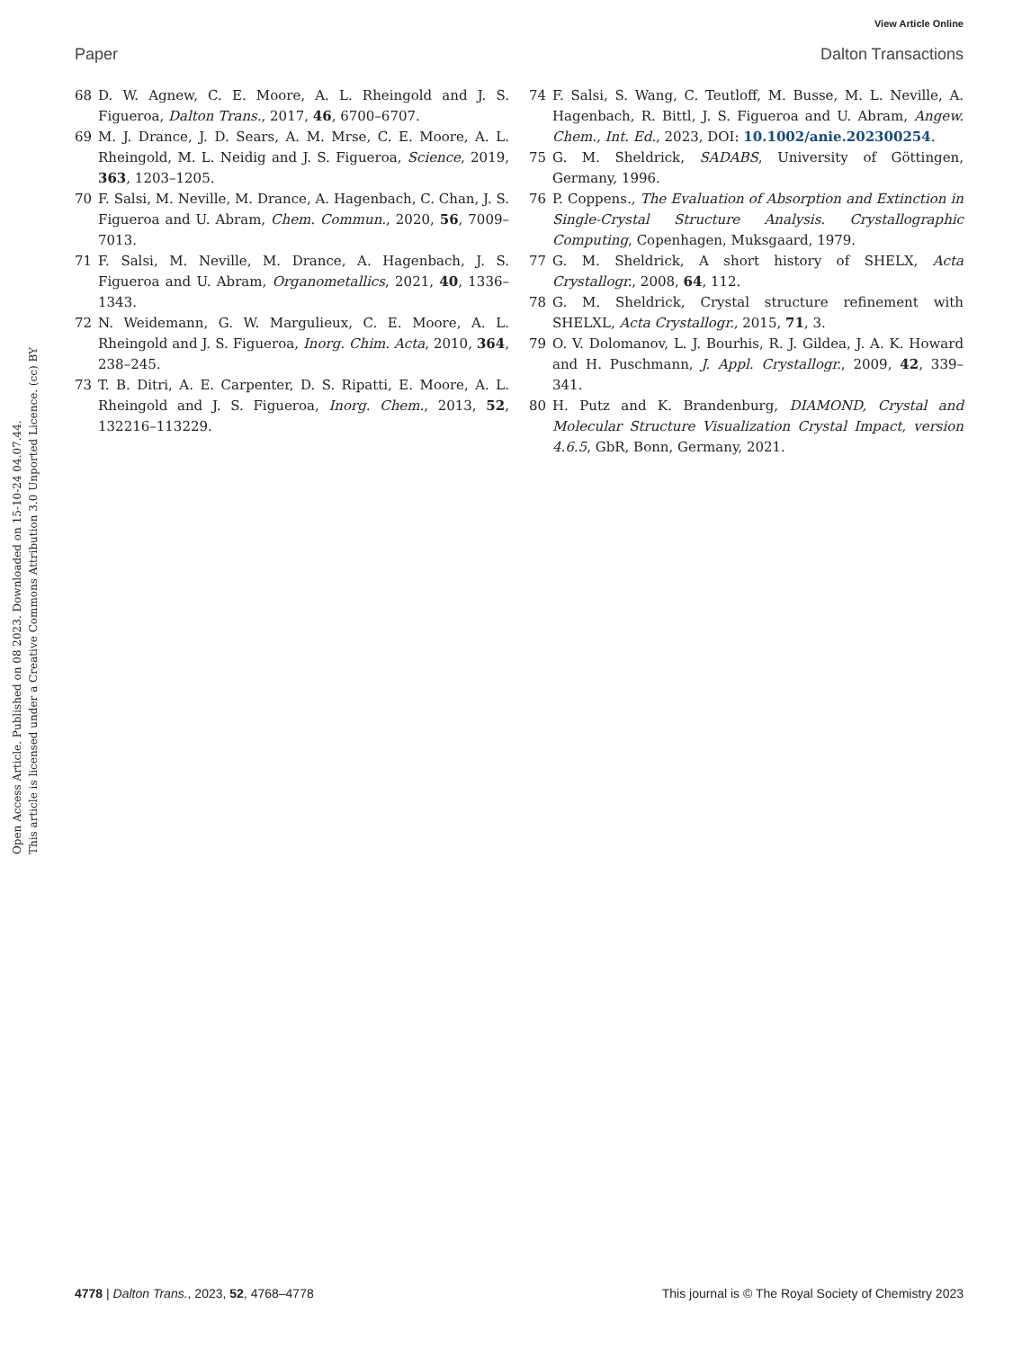View Article Online
Paper Dalton Transactions
Open Access Article. Published on 08 2023. Downloaded on 15-10-24 04.07.44.
This article is licensed under a Creative Commons Attribution 3.0 Unported Licence. (cc) BY
68 D. W. Agnew, C. E. Moore, A. L. Rheingold and J. S. Figueroa, Dalton Trans., 2017, 46, 6700–6707.
69 M. J. Drance, J. D. Sears, A. M. Mrse, C. E. Moore, A. L. Rheingold, M. L. Neidig and J. S. Figueroa, Science, 2019, 363, 1203–1205.
70 F. Salsi, M. Neville, M. Drance, A. Hagenbach, C. Chan, J. S. Figueroa and U. Abram, Chem. Commun., 2020, 56, 7009–7013.
71 F. Salsi, M. Neville, M. Drance, A. Hagenbach, J. S. Figueroa and U. Abram, Organometallics, 2021, 40, 1336–1343.
72 N. Weidemann, G. W. Margulieux, C. E. Moore, A. L. Rheingold and J. S. Figueroa, Inorg. Chim. Acta, 2010, 364, 238–245.
73 T. B. Ditri, A. E. Carpenter, D. S. Ripatti, E. Moore, A. L. Rheingold and J. S. Figueroa, Inorg. Chem., 2013, 52, 132216–113229.
74 F. Salsi, S. Wang, C. Teutloff, M. Busse, M. L. Neville, A. Hagenbach, R. Bittl, J. S. Figueroa and U. Abram, Angew. Chem., Int. Ed., 2023, DOI: 10.1002/anie.202300254.
75 G. M. Sheldrick, SADABS, University of Göttingen, Germany, 1996.
76 P. Coppens., The Evaluation of Absorption and Extinction in Single-Crystal Structure Analysis. Crystallographic Computing, Copenhagen, Muksgaard, 1979.
77 G. M. Sheldrick, A short history of SHELX, Acta Crystallogr., 2008, 64, 112.
78 G. M. Sheldrick, Crystal structure refinement with SHELXL, Acta Crystallogr., 2015, 71, 3.
79 O. V. Dolomanov, L. J. Bourhis, R. J. Gildea, J. A. K. Howard and H. Puschmann, J. Appl. Crystallogr., 2009, 42, 339–341.
80 H. Putz and K. Brandenburg, DIAMOND, Crystal and Molecular Structure Visualization Crystal Impact, version 4.6.5, GbR, Bonn, Germany, 2021.
4778 | Dalton Trans., 2023, 52, 4768–4778 This journal is © The Royal Society of Chemistry 2023